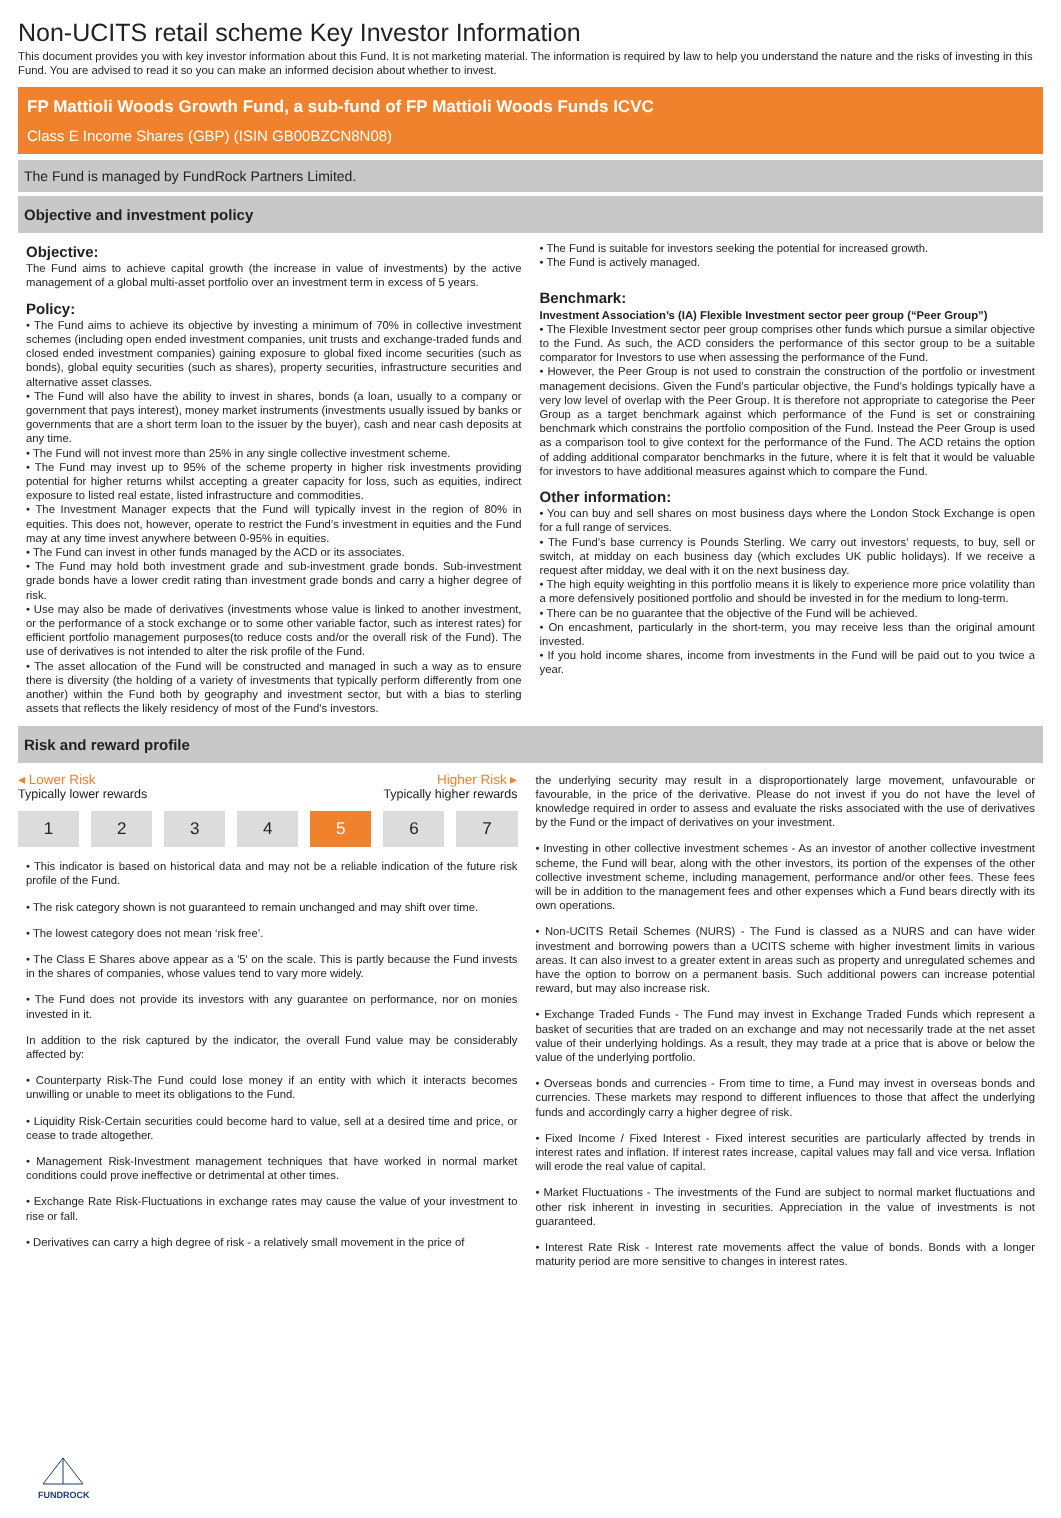Non-UCITS retail scheme Key Investor Information
This document provides you with key investor information about this Fund. It is not marketing material. The information is required by law to help you understand the nature and the risks of investing in this Fund. You are advised to read it so you can make an informed decision about whether to invest.
FP Mattioli Woods Growth Fund, a sub-fund of FP Mattioli Woods Funds ICVC
Class E Income Shares (GBP) (ISIN GB00BZCN8N08)
The Fund is managed by FundRock Partners Limited.
Objective and investment policy
Objective:
The Fund aims to achieve capital growth (the increase in value of investments) by the active management of a global multi-asset portfolio over an investment term in excess of 5 years.
Policy:
• The Fund aims to achieve its objective by investing a minimum of 70% in collective investment schemes (including open ended investment companies, unit trusts and exchange-traded funds and closed ended investment companies) gaining exposure to global fixed income securities (such as bonds), global equity securities (such as shares), property securities, infrastructure securities and alternative asset classes.
• The Fund will also have the ability to invest in shares, bonds (a loan, usually to a company or government that pays interest), money market instruments (investments usually issued by banks or governments that are a short term loan to the issuer by the buyer), cash and near cash deposits at any time.
• The Fund will not invest more than 25% in any single collective investment scheme.
• The Fund may invest up to 95% of the scheme property in higher risk investments providing potential for higher returns whilst accepting a greater capacity for loss, such as equities, indirect exposure to listed real estate, listed infrastructure and commodities.
• The Investment Manager expects that the Fund will typically invest in the region of 80% in equities. This does not, however, operate to restrict the Fund’s investment in equities and the Fund may at any time invest anywhere between 0-95% in equities.
• The Fund can invest in other funds managed by the ACD or its associates.
• The Fund may hold both investment grade and sub-investment grade bonds. Sub-investment grade bonds have a lower credit rating than investment grade bonds and carry a higher degree of risk.
• Use may also be made of derivatives (investments whose value is linked to another investment, or the performance of a stock exchange or to some other variable factor, such as interest rates) for efficient portfolio management purposes(to reduce costs and/or the overall risk of the Fund). The use of derivatives is not intended to alter the risk profile of the Fund.
• The asset allocation of the Fund will be constructed and managed in such a way as to ensure there is diversity (the holding of a variety of investments that typically perform differently from one another) within the Fund both by geography and investment sector, but with a bias to sterling assets that reflects the likely residency of most of the Fund's investors.
• The Fund is suitable for investors seeking the potential for increased growth.
• The Fund is actively managed.
Benchmark:
Investment Association’s (IA) Flexible Investment sector peer group (“Peer Group”)
• The Flexible Investment sector peer group comprises other funds which pursue a similar objective to the Fund. As such, the ACD considers the performance of this sector group to be a suitable comparator for Investors to use when assessing the performance of the Fund.
• However, the Peer Group is not used to constrain the construction of the portfolio or investment management decisions. Given the Fund’s particular objective, the Fund’s holdings typically have a very low level of overlap with the Peer Group. It is therefore not appropriate to categorise the Peer Group as a target benchmark against which performance of the Fund is set or constraining benchmark which constrains the portfolio composition of the Fund. Instead the Peer Group is used as a comparison tool to give context for the performance of the Fund. The ACD retains the option of adding additional comparator benchmarks in the future, where it is felt that it would be valuable for investors to have additional measures against which to compare the Fund.
Other information:
• You can buy and sell shares on most business days where the London Stock Exchange is open for a full range of services.
• The Fund’s base currency is Pounds Sterling. We carry out investors’ requests, to buy, sell or switch, at midday on each business day (which excludes UK public holidays). If we receive a request after midday, we deal with it on the next business day.
• The high equity weighting in this portfolio means it is likely to experience more price volatility than a more defensively positioned portfolio and should be invested in for the medium to long-term.
• There can be no guarantee that the objective of the Fund will be achieved.
• On encashment, particularly in the short-term, you may receive less than the original amount invested.
• If you hold income shares, income from investments in the Fund will be paid out to you twice a year.
Risk and reward profile
◂ Lower Risk Higher Risk ▸
Typically lower rewards Typically higher rewards
1 2 3 4 5 6 7
• This indicator is based on historical data and may not be a reliable indication of the future risk profile of the Fund.
• The risk category shown is not guaranteed to remain unchanged and may shift over time.
• The lowest category does not mean ‘risk free’.
• The Class E Shares above appear as a '5' on the scale. This is partly because the Fund invests in the shares of companies, whose values tend to vary more widely.
• The Fund does not provide its investors with any guarantee on performance, nor on monies invested in it.
In addition to the risk captured by the indicator, the overall Fund value may be considerably affected by:
• Counterparty Risk-The Fund could lose money if an entity with which it interacts becomes unwilling or unable to meet its obligations to the Fund.
• Liquidity Risk-Certain securities could become hard to value, sell at a desired time and price, or cease to trade altogether.
• Management Risk-Investment management techniques that have worked in normal market conditions could prove ineffective or detrimental at other times.
• Exchange Rate Risk-Fluctuations in exchange rates may cause the value of your investment to rise or fall.
• Derivatives can carry a high degree of risk - a relatively small movement in the price of
the underlying security may result in a disproportionately large movement, unfavourable or favourable, in the price of the derivative. Please do not invest if you do not have the level of knowledge required in order to assess and evaluate the risks associated with the use of derivatives by the Fund or the impact of derivatives on your investment.
• Investing in other collective investment schemes - As an investor of another collective investment scheme, the Fund will bear, along with the other investors, its portion of the expenses of the other collective investment scheme, including management, performance and/or other fees. These fees will be in addition to the management fees and other expenses which a Fund bears directly with its own operations.
• Non-UCITS Retail Schemes (NURS) - The Fund is classed as a NURS and can have wider investment and borrowing powers than a UCITS scheme with higher investment limits in various areas. It can also invest to a greater extent in areas such as property and unregulated schemes and have the option to borrow on a permanent basis. Such additional powers can increase potential reward, but may also increase risk.
• Exchange Traded Funds - The Fund may invest in Exchange Traded Funds which represent a basket of securities that are traded on an exchange and may not necessarily trade at the net asset value of their underlying holdings. As a result, they may trade at a price that is above or below the value of the underlying portfolio.
• Overseas bonds and currencies - From time to time, a Fund may invest in overseas bonds and currencies. These markets may respond to different influences to those that affect the underlying funds and accordingly carry a higher degree of risk.
• Fixed Income / Fixed Interest - Fixed interest securities are particularly affected by trends in interest rates and inflation. If interest rates increase, capital values may fall and vice versa. Inflation will erode the real value of capital.
• Market Fluctuations - The investments of the Fund are subject to normal market fluctuations and other risk inherent in investing in securities. Appreciation in the value of investments is not guaranteed.
• Interest Rate Risk - Interest rate movements affect the value of bonds. Bonds with a longer maturity period are more sensitive to changes in interest rates.
FUNDROCK